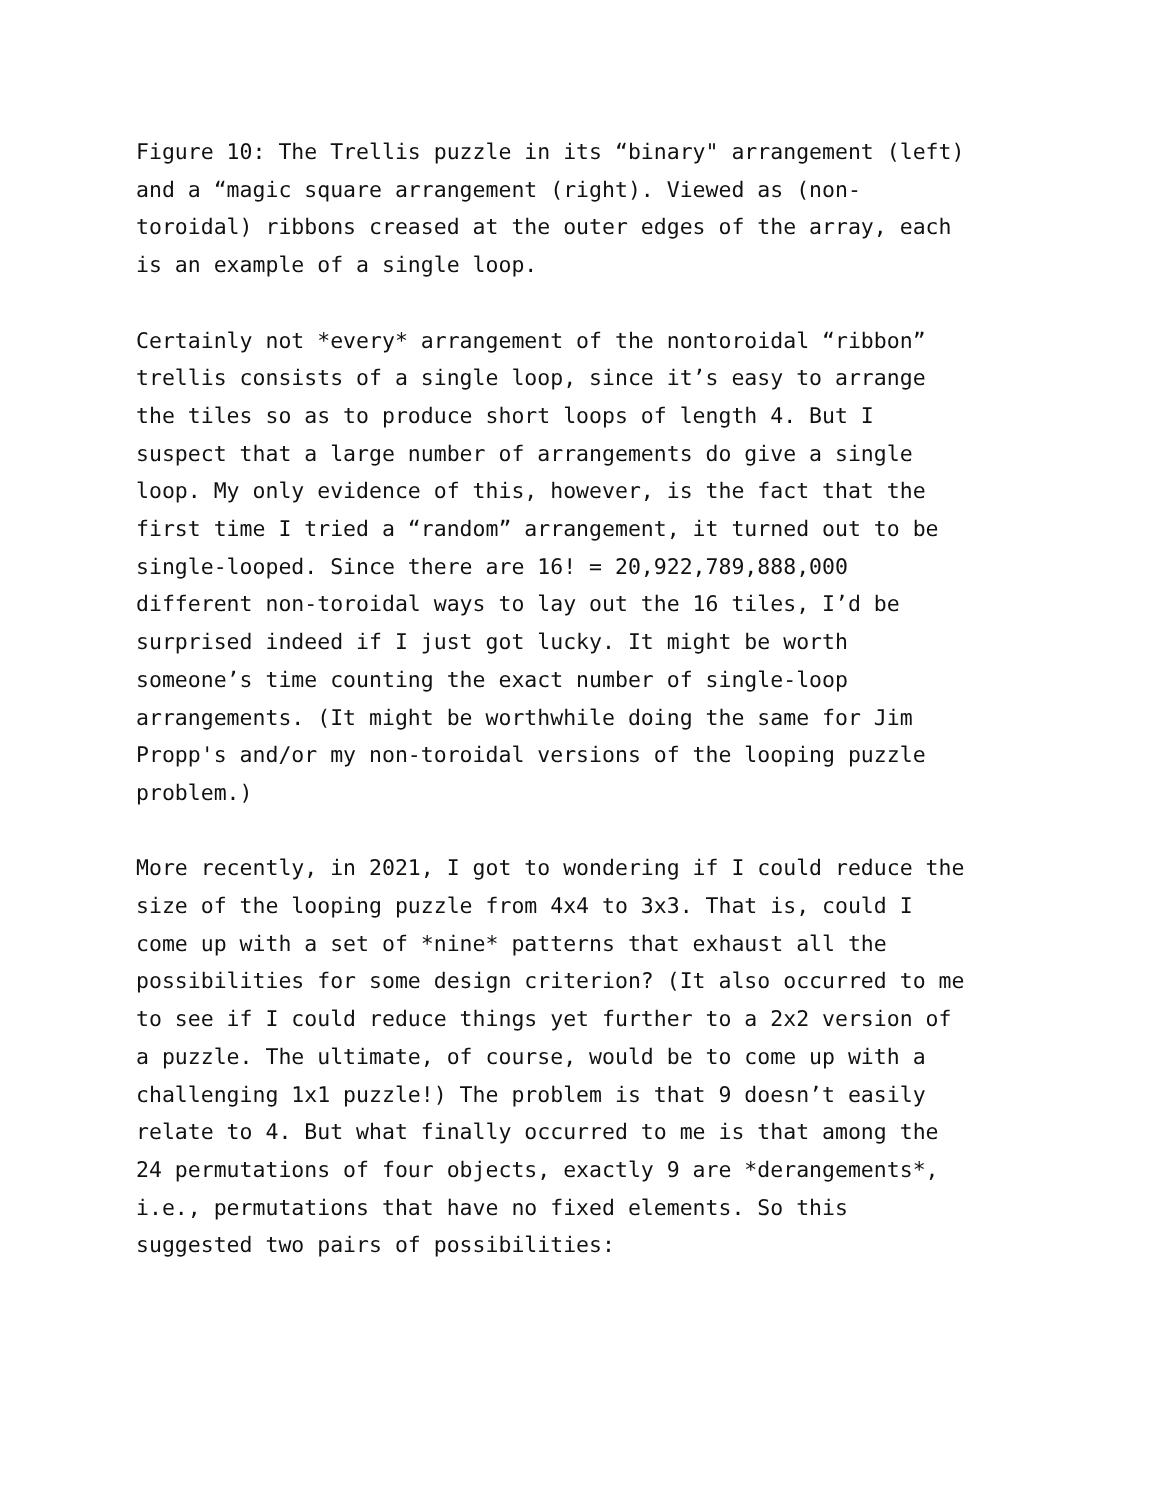Figure 10: The Trellis puzzle in its “binary" arrangement (left) and a “magic square arrangement (right). Viewed as (non- toroidal) ribbons creased at the outer edges of the array, each is an example of a single loop.
Certainly not *every* arrangement of the nontoroidal “ribbon” trellis consists of a single loop, since it’s easy to arrange the tiles so as to produce short loops of length 4. But I suspect that a large number of arrangements do give a single loop. My only evidence of this, however, is the fact that the first time I tried a “random” arrangement, it turned out to be single-looped. Since there are 16! = 20,922,789,888,000 different non-toroidal ways to lay out the 16 tiles, I’d be surprised indeed if I just got lucky. It might be worth someone’s time counting the exact number of single-loop arrangements. (It might be worthwhile doing the same for Jim Propp's and/or my non-toroidal versions of the looping puzzle problem.)
More recently, in 2021, I got to wondering if I could reduce the size of the looping puzzle from 4x4 to 3x3. That is, could I come up with a set of *nine* patterns that exhaust all the possibilities for some design criterion? (It also occurred to me to see if I could reduce things yet further to a 2x2 version of a puzzle. The ultimate, of course, would be to come up with a challenging 1x1 puzzle!) The problem is that 9 doesn’t easily relate to 4. But what finally occurred to me is that among the 24 permutations of four objects, exactly 9 are *derangements*, i.e., permutations that have no fixed elements. So this suggested two pairs of possibilities: